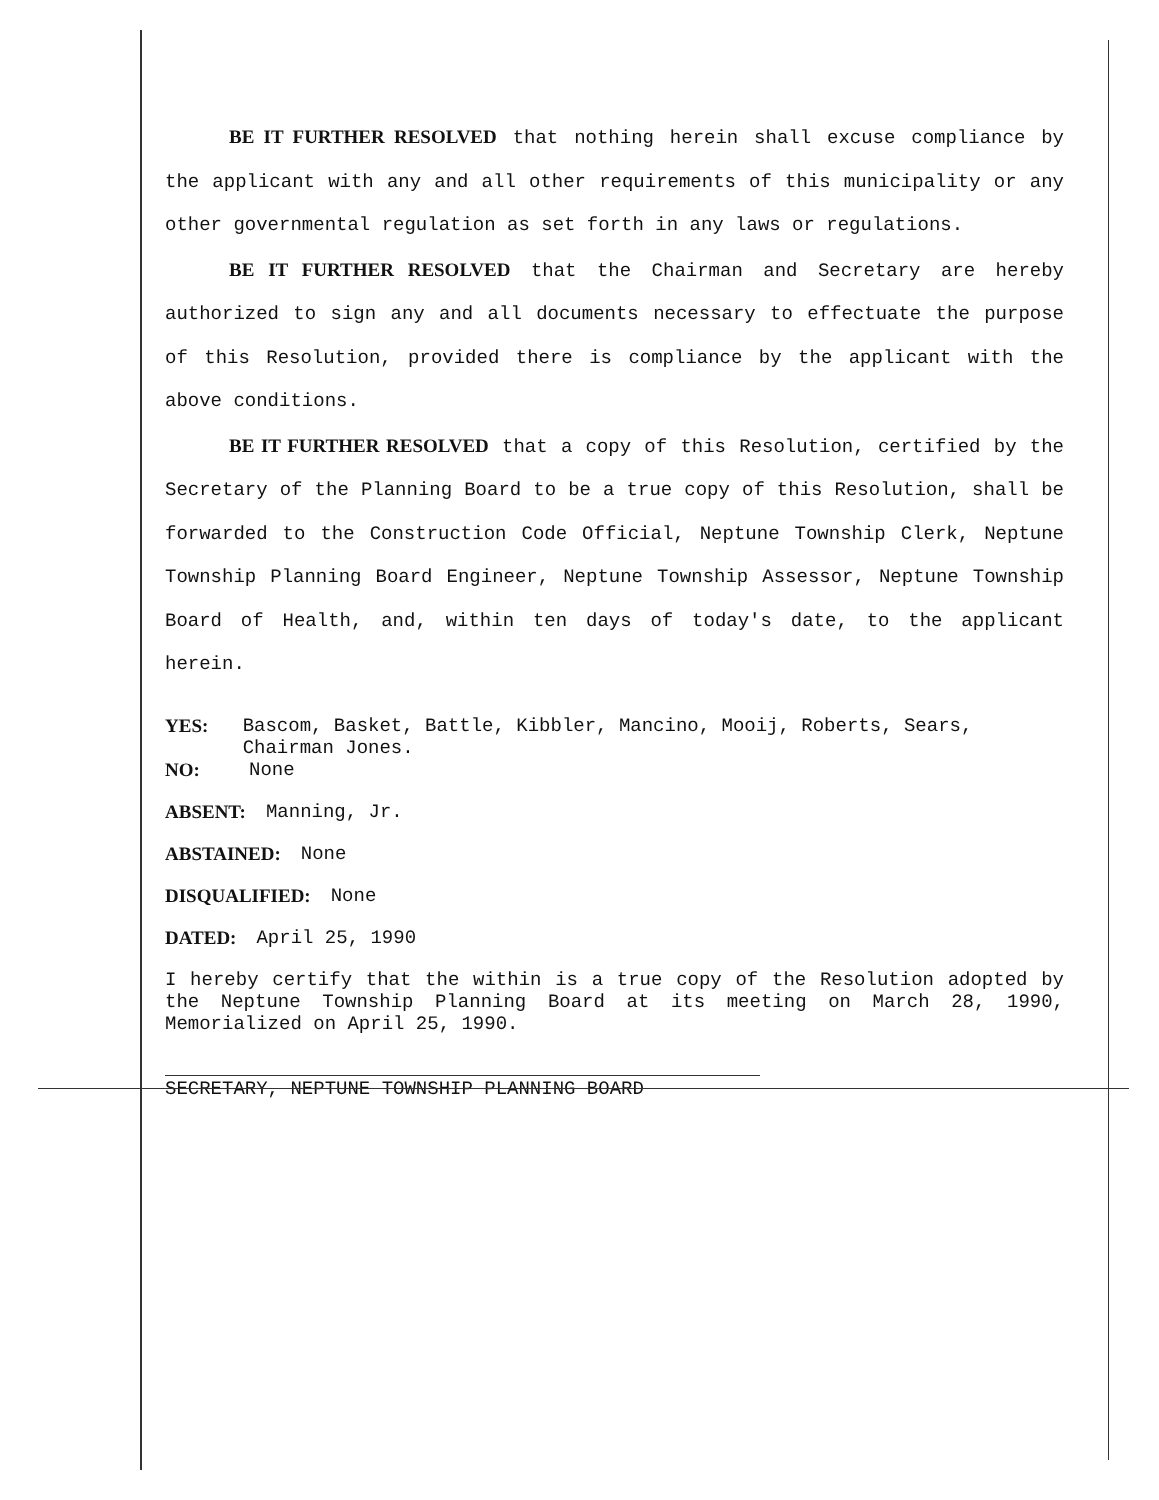BE IT FURTHER RESOLVED that nothing herein shall excuse compliance by the applicant with any and all other requirements of this municipality or any other governmental regulation as set forth in any laws or regulations.
BE IT FURTHER RESOLVED that the Chairman and Secretary are hereby authorized to sign any and all documents necessary to effectuate the purpose of this Resolution, provided there is compliance by the applicant with the above conditions.
BE IT FURTHER RESOLVED that a copy of this Resolution, certified by the Secretary of the Planning Board to be a true copy of this Resolution, shall be forwarded to the Construction Code Official, Neptune Township Clerk, Neptune Township Planning Board Engineer, Neptune Township Assessor, Neptune Township Board of Health, and, within ten days of today's date, to the applicant herein.
YES: Bascom, Basket, Battle, Kibbler, Mancino, Mooij, Roberts, Sears, Chairman Jones.
NO: None
ABSENT: Manning, Jr.
ABSTAINED: None
DISQUALIFIED: None
DATED: April 25, 1990
I hereby certify that the within is a true copy of the Resolution adopted by the Neptune Township Planning Board at its meeting on March 28, 1990, Memorialized on April 25, 1990.
SECRETARY, NEPTUNE TOWNSHIP PLANNING BOARD